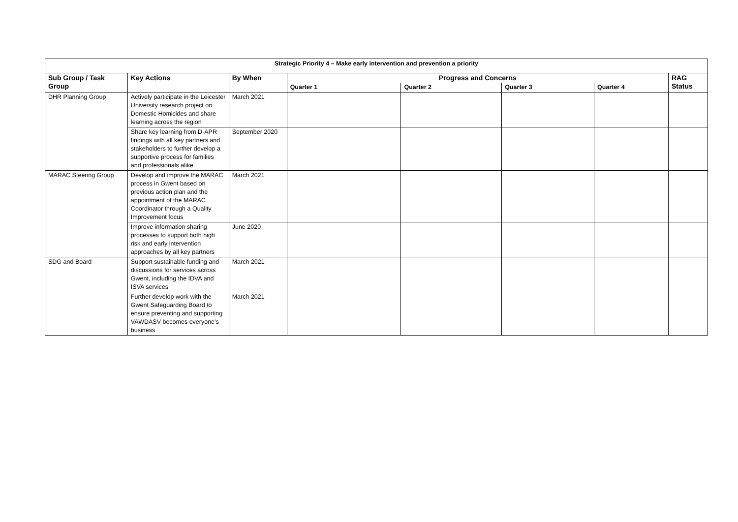| Strategic Priority 4 – Make early intervention and prevention a priority | | | | | | | |
| --- | --- | --- | --- | --- | --- | --- | --- |
| Sub Group / Task Group | Key Actions | By When | Progress and Concerns | | | | RAG Status |
| | | | Quarter 1 | Quarter 2 | Quarter 3 | Quarter 4 | |
| DHR Planning Group | Actively participate in the Leicester University research project on Domestic Homicides and share learning across the region | March 2021 | | | | | |
| | Share key learning from D-APR findings with all key partners and stakeholders to further develop a supportive process for families and professionals alike | September 2020 | | | | | |
| MARAC Steering Group | Develop and improve the MARAC process in Gwent based on previous action plan and the appointment of the MARAC Coordinator through a Quality Improvement focus | March 2021 | | | | | |
| | Improve information sharing processes to support both high risk and early intervention approaches by all key partners | June 2020 | | | | | |
| SDG and Board | Support sustainable funding and discussions for services across Gwent, including the IDVA and ISVA services | March 2021 | | | | | |
| | Further develop work with the Gwent Safeguarding Board to ensure preventing and supporting VAWDASV becomes everyone’s business | March 2021 | | | | | |